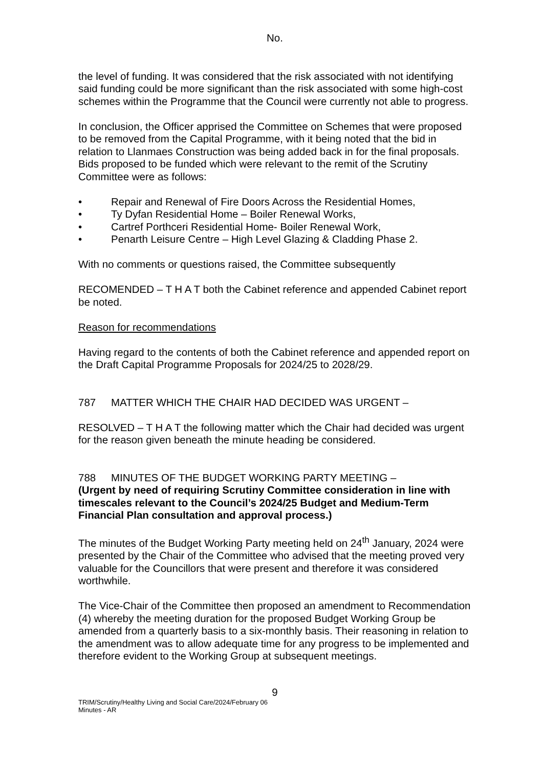No.
the level of funding. It was considered that the risk associated with not identifying said funding could be more significant than the risk associated with some high-cost schemes within the Programme that the Council were currently not able to progress.
In conclusion, the Officer apprised the Committee on Schemes that were proposed to be removed from the Capital Programme, with it being noted that the bid in relation to Llanmaes Construction was being added back in for the final proposals. Bids proposed to be funded which were relevant to the remit of the Scrutiny Committee were as follows:
• Repair and Renewal of Fire Doors Across the Residential Homes,
• Ty Dyfan Residential Home – Boiler Renewal Works,
• Cartref Porthceri Residential Home- Boiler Renewal Work,
• Penarth Leisure Centre – High Level Glazing & Cladding Phase 2.
With no comments or questions raised, the Committee subsequently
RECOMENDED – T H A T both the Cabinet reference and appended Cabinet report be noted.
Reason for recommendations
Having regard to the contents of both the Cabinet reference and appended report on the Draft Capital Programme Proposals for 2024/25 to 2028/29.
787 MATTER WHICH THE CHAIR HAD DECIDED WAS URGENT –
RESOLVED – T H A T the following matter which the Chair had decided was urgent for the reason given beneath the minute heading be considered.
788 MINUTES OF THE BUDGET WORKING PARTY MEETING –
(Urgent by need of requiring Scrutiny Committee consideration in line with timescales relevant to the Council’s 2024/25 Budget and Medium-Term Financial Plan consultation and approval process.)
The minutes of the Budget Working Party meeting held on 24<sup>th</sup> January, 2024 were presented by the Chair of the Committee who advised that the meeting proved very valuable for the Councillors that were present and therefore it was considered worthwhile.
The Vice-Chair of the Committee then proposed an amendment to Recommendation (4) whereby the meeting duration for the proposed Budget Working Group be amended from a quarterly basis to a six-monthly basis. Their reasoning in relation to the amendment was to allow adequate time for any progress to be implemented and therefore evident to the Working Group at subsequent meetings.
9
TRIM/Scrutiny/Healthy Living and Social Care/2024/February 06
Minutes - AR